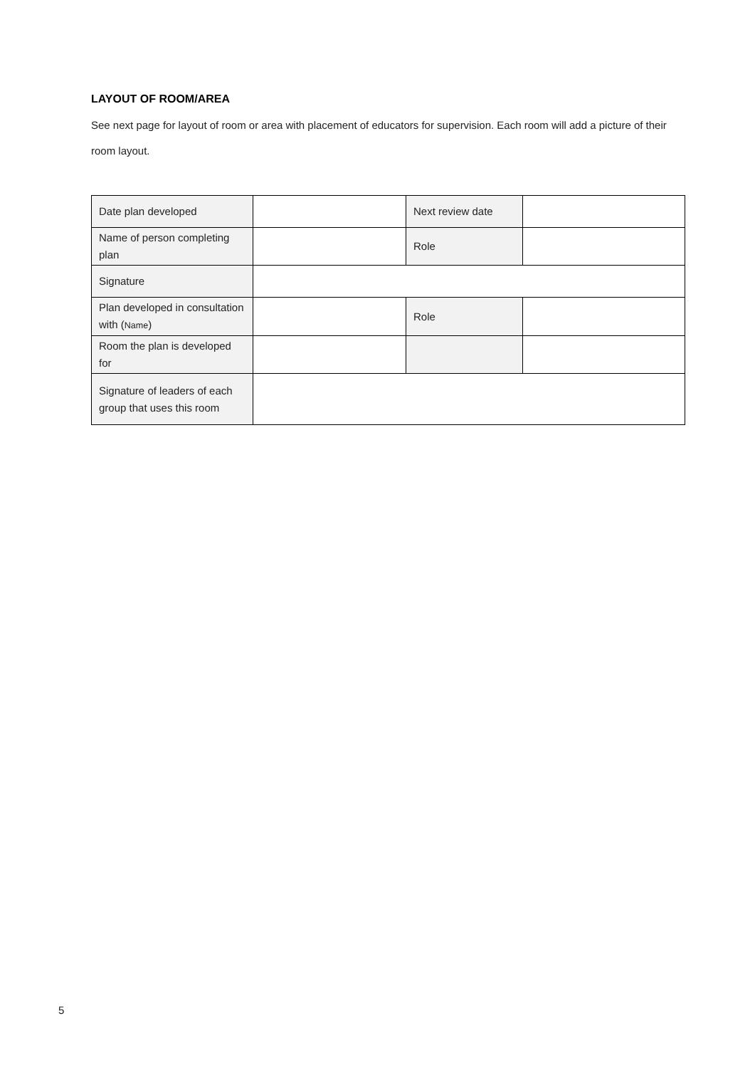LAYOUT OF ROOM/AREA
See next page for layout of room or area with placement of educators for supervision. Each room will add a picture of their room layout.
| Date plan developed | | Next review date | |
| Name of person completing plan | | Role | |
| Signature | | | |
| Plan developed in consultation with ( Name ) | | Role | |
| Room the plan is developed for | | | |
| Signature of leaders of each group that uses this room | | | |
5